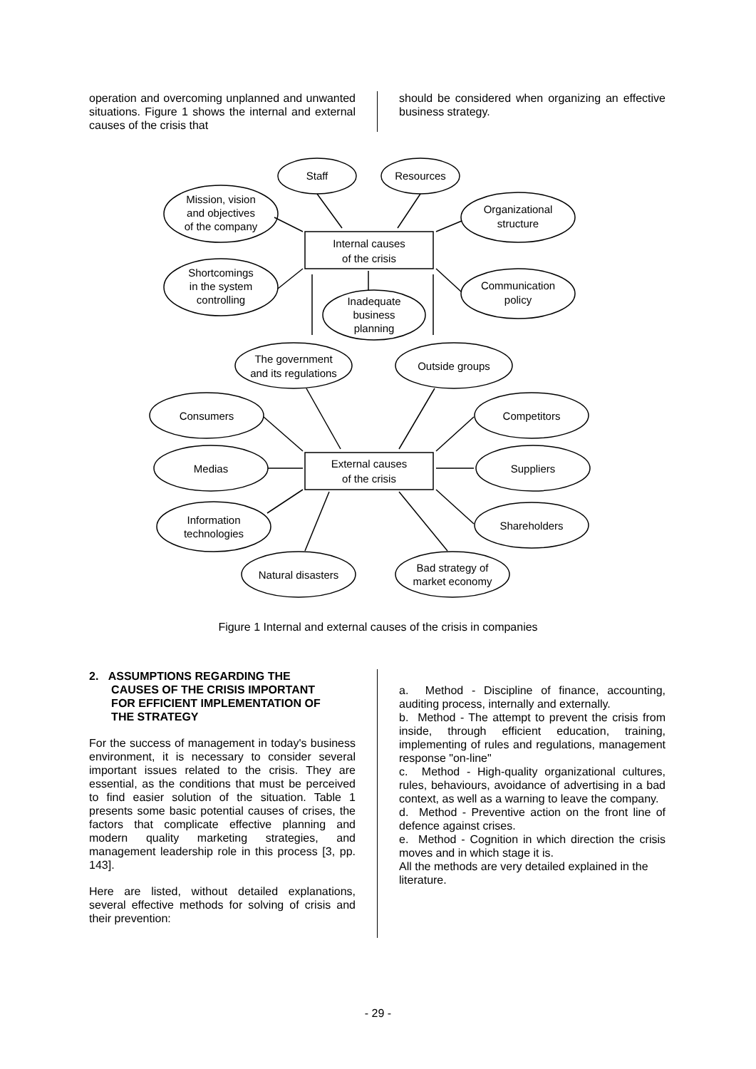operation and overcoming unplanned and unwanted situations. Figure 1 shows the internal and external causes of the crisis that
should be considered when organizing an effective business strategy.
Internal causes
of the crisis
External causes
of the crisis
Staff
Resources
Mission, vision
and objectives
of the company
Organizational
structure
Shortcomings
in the system
controlling
Communication
policy
Inadequate
business
planning
The government
and its regulations
Outside groups
Consumers
Competitors
Medias
Suppliers
Information
technologies
Shareholders
Natural disasters
Bad strategy of
market economy
Figure 1 Internal and external causes of the crisis in companies
2. ASSUMPTIONS REGARDING THE
CAUSES OF THE CRISIS IMPORTANT
FOR EFFICIENT IMPLEMENTATION OF
THE STRATEGY
For the success of management in today's business environment, it is necessary to consider several important issues related to the crisis. They are essential, as the conditions that must be perceived to find easier solution of the situation. Table 1 presents some basic potential causes of crises, the factors that complicate effective planning and modern quality marketing strategies, and management leadership role in this process [3, pp. 143].
Here are listed, without detailed explanations, several effective methods for solving of crisis and their prevention:
a. Method - Discipline of finance, accounting, auditing process, internally and externally.
b. Method - The attempt to prevent the crisis from inside, through efficient education, training, implementing of rules and regulations, management response "on-line"
c. Method - High-quality organizational cultures, rules, behaviours, avoidance of advertising in a bad context, as well as a warning to leave the company.
d. Method - Preventive action on the front line of defence against crises.
e. Method - Cognition in which direction the crisis moves and in which stage it is.
All the methods are very detailed explained in the literature.
- 29 -